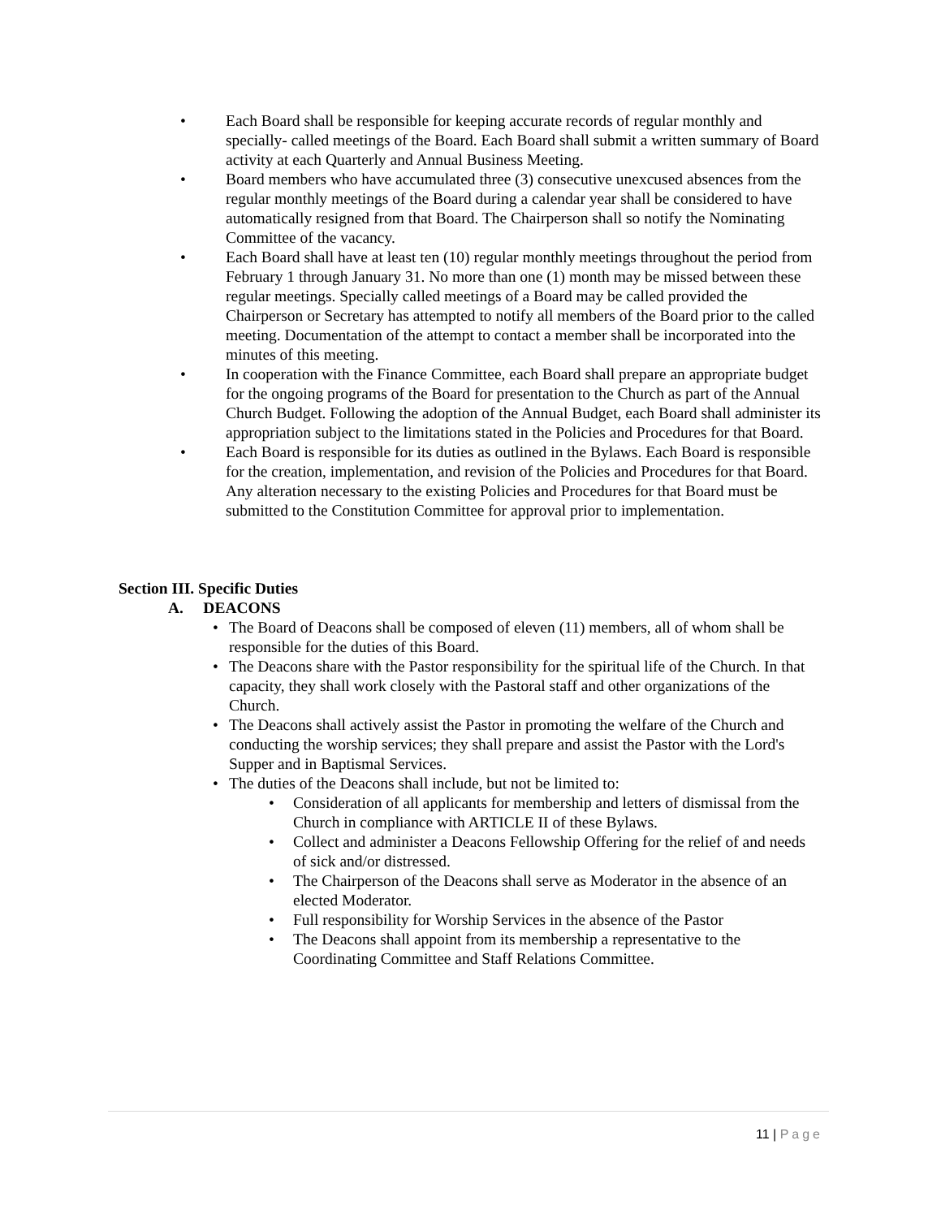• Each Board shall be responsible for keeping accurate records of regular monthly and specially- called meetings of the Board. Each Board shall submit a written summary of Board activity at each Quarterly and Annual Business Meeting.
• Board members who have accumulated three (3) consecutive unexcused absences from the regular monthly meetings of the Board during a calendar year shall be considered to have automatically resigned from that Board. The Chairperson shall so notify the Nominating Committee of the vacancy.
• Each Board shall have at least ten (10) regular monthly meetings throughout the period from February 1 through January 31. No more than one (1) month may be missed between these regular meetings. Specially called meetings of a Board may be called provided the Chairperson or Secretary has attempted to notify all members of the Board prior to the called meeting. Documentation of the attempt to contact a member shall be incorporated into the minutes of this meeting.
• In cooperation with the Finance Committee, each Board shall prepare an appropriate budget for the ongoing programs of the Board for presentation to the Church as part of the Annual Church Budget. Following the adoption of the Annual Budget, each Board shall administer its appropriation subject to the limitations stated in the Policies and Procedures for that Board.
• Each Board is responsible for its duties as outlined in the Bylaws. Each Board is responsible for the creation, implementation, and revision of the Policies and Procedures for that Board. Any alteration necessary to the existing Policies and Procedures for that Board must be submitted to the Constitution Committee for approval prior to implementation.
Section III. Specific Duties
A. DEACONS
• The Board of Deacons shall be composed of eleven (11) members, all of whom shall be responsible for the duties of this Board.
• The Deacons share with the Pastor responsibility for the spiritual life of the Church. In that capacity, they shall work closely with the Pastoral staff and other organizations of the Church.
• The Deacons shall actively assist the Pastor in promoting the welfare of the Church and conducting the worship services; they shall prepare and assist the Pastor with the Lord's Supper and in Baptismal Services.
• The duties of the Deacons shall include, but not be limited to:
• Consideration of all applicants for membership and letters of dismissal from the Church in compliance with ARTICLE II of these Bylaws.
• Collect and administer a Deacons Fellowship Offering for the relief of and needs of sick and/or distressed.
• The Chairperson of the Deacons shall serve as Moderator in the absence of an elected Moderator.
• Full responsibility for Worship Services in the absence of the Pastor
• The Deacons shall appoint from its membership a representative to the Coordinating Committee and Staff Relations Committee.
11 | Page